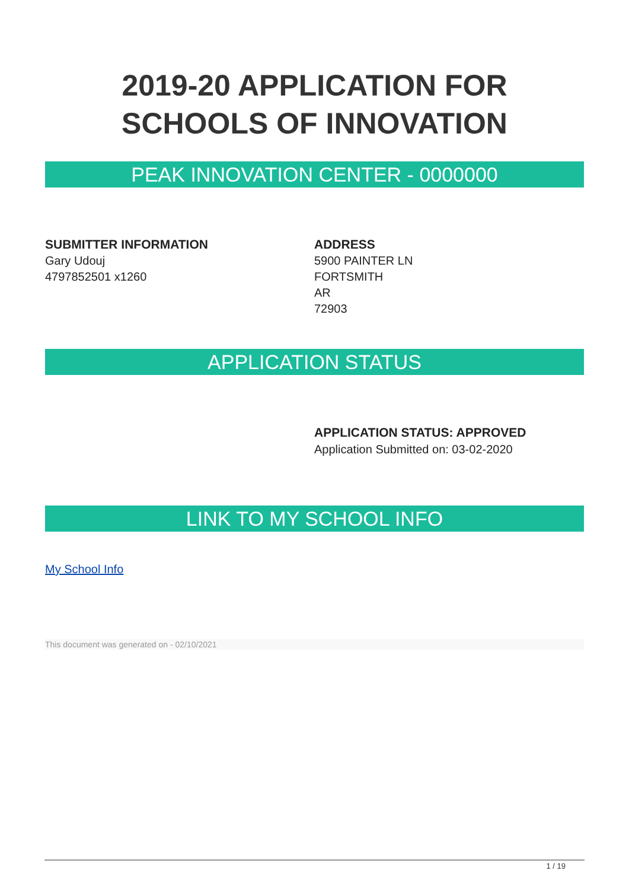2019-20 APPLICATION FOR SCHOOLS OF INNOVATION
PEAK INNOVATION CENTER - 0000000
SUBMITTER INFORMATION
Gary Udouj
4797852501 x1260
ADDRESS
5900 PAINTER LN
FORTSMITH
AR
72903
APPLICATION STATUS
APPLICATION STATUS: APPROVED
Application Submitted on: 03-02-2020
LINK TO MY SCHOOL INFO
My School Info
This document was generated on - 02/10/2021
1 / 19